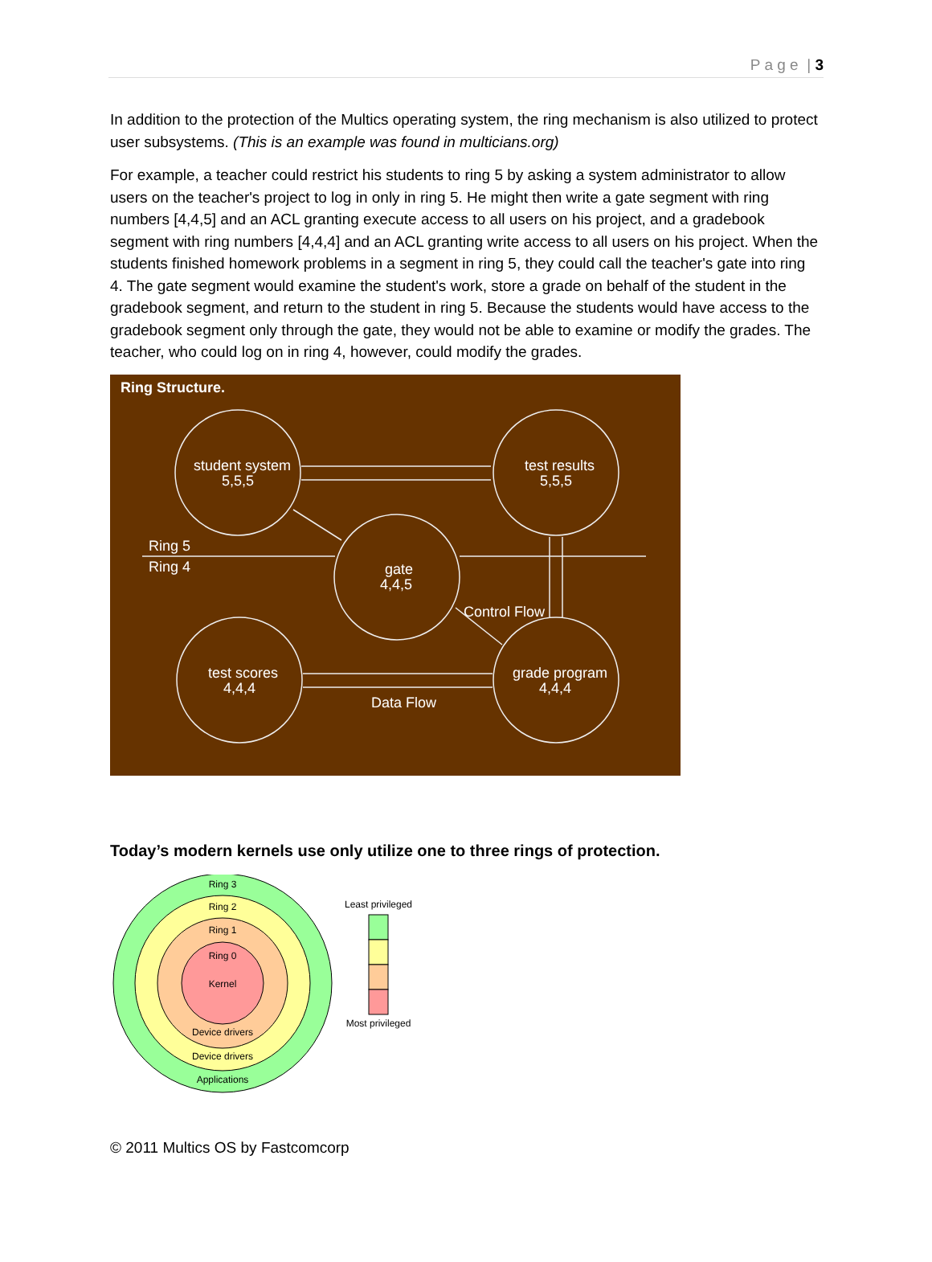P a g e | 3
In addition to the protection of the Multics operating system, the ring mechanism is also utilized to protect user subsystems. (This is an example was found in multicians.org)
For example, a teacher could restrict his students to ring 5 by asking a system administrator to allow users on the teacher's project to log in only in ring 5. He might then write a gate segment with ring numbers [4,4,5] and an ACL granting execute access to all users on his project, and a gradebook segment with ring numbers [4,4,4] and an ACL granting write access to all users on his project. When the students finished homework problems in a segment in ring 5, they could call the teacher's gate into ring 4. The gate segment would examine the student's work, store a grade on behalf of the student in the gradebook segment, and return to the student in ring 5. Because the students would have access to the gradebook segment only through the gate, they would not be able to examine or modify the grades. The teacher, who could log on in ring 4, however, could modify the grades.
Ring Structure.
student system
5,5,5
test results
5,5,5
Ring 5
Ring 4
gate
4,4,5
Control Flow
test scores
4,4,4
grade program
4,4,4
Data Flow
Today’s modern kernels use only utilize one to three rings of protection.
Ring 3
Ring 2
Ring 1
Ring 0
Kernel
Device drivers
Device drivers
Applications
Least privileged
Most privileged
© 2011 Multics OS by Fastcomcorp